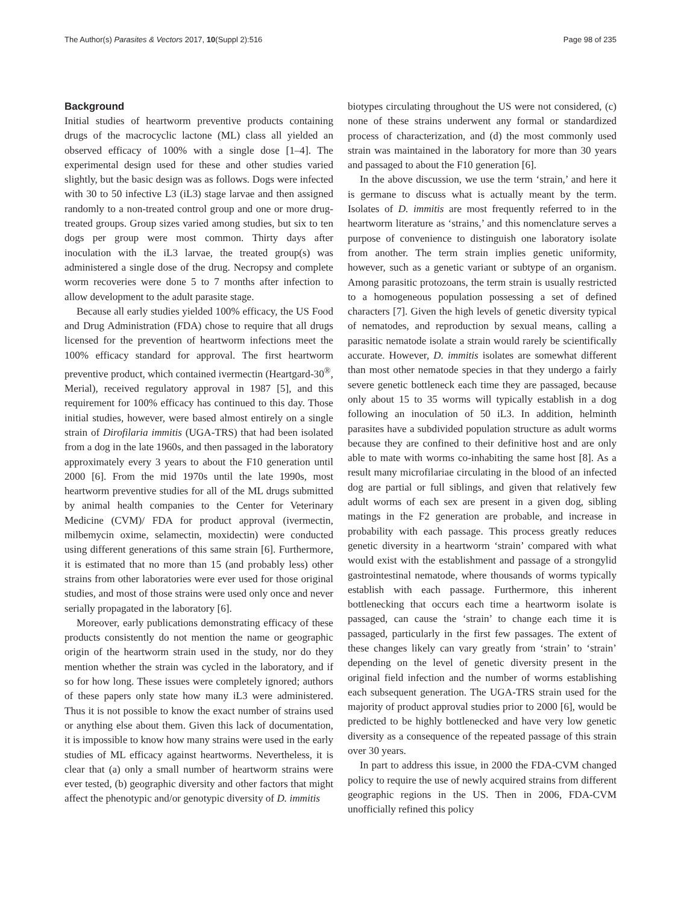The Author(s) Parasites & Vectors 2017, 10(Suppl 2):516 Page 98 of 235
Background
Initial studies of heartworm preventive products containing drugs of the macrocyclic lactone (ML) class all yielded an observed efficacy of 100% with a single dose [1–4]. The experimental design used for these and other studies varied slightly, but the basic design was as follows. Dogs were infected with 30 to 50 infective L3 (iL3) stage larvae and then assigned randomly to a non-treated control group and one or more drug-treated groups. Group sizes varied among studies, but six to ten dogs per group were most common. Thirty days after inoculation with the iL3 larvae, the treated group(s) was administered a single dose of the drug. Necropsy and complete worm recoveries were done 5 to 7 months after infection to allow development to the adult parasite stage.
Because all early studies yielded 100% efficacy, the US Food and Drug Administration (FDA) chose to require that all drugs licensed for the prevention of heartworm infections meet the 100% efficacy standard for approval. The first heartworm preventive product, which contained ivermectin (Heartgard-30<sup>®</sup>, Merial), received regulatory approval in 1987 [5], and this requirement for 100% efficacy has continued to this day. Those initial studies, however, were based almost entirely on a single strain of Dirofilaria immitis (UGA-TRS) that had been isolated from a dog in the late 1960s, and then passaged in the laboratory approximately every 3 years to about the F10 generation until 2000 [6]. From the mid 1970s until the late 1990s, most heartworm preventive studies for all of the ML drugs submitted by animal health companies to the Center for Veterinary Medicine (CVM)/ FDA for product approval (ivermectin, milbemycin oxime, selamectin, moxidectin) were conducted using different generations of this same strain [6]. Furthermore, it is estimated that no more than 15 (and probably less) other strains from other laboratories were ever used for those original studies, and most of those strains were used only once and never serially propagated in the laboratory [6].
Moreover, early publications demonstrating efficacy of these products consistently do not mention the name or geographic origin of the heartworm strain used in the study, nor do they mention whether the strain was cycled in the laboratory, and if so for how long. These issues were completely ignored; authors of these papers only state how many iL3 were administered. Thus it is not possible to know the exact number of strains used or anything else about them. Given this lack of documentation, it is impossible to know how many strains were used in the early studies of ML efficacy against heartworms. Nevertheless, it is clear that (a) only a small number of heartworm strains were ever tested, (b) geographic diversity and other factors that might affect the phenotypic and/or genotypic diversity of D. immitis
biotypes circulating throughout the US were not considered, (c) none of these strains underwent any formal or standardized process of characterization, and (d) the most commonly used strain was maintained in the laboratory for more than 30 years and passaged to about the F10 generation [6].
In the above discussion, we use the term ‘strain,’ and here it is germane to discuss what is actually meant by the term. Isolates of D. immitis are most frequently referred to in the heartworm literature as ‘strains,’ and this nomenclature serves a purpose of convenience to distinguish one laboratory isolate from another. The term strain implies genetic uniformity, however, such as a genetic variant or subtype of an organism. Among parasitic protozoans, the term strain is usually restricted to a homogeneous population possessing a set of defined characters [7]. Given the high levels of genetic diversity typical of nematodes, and reproduction by sexual means, calling a parasitic nematode isolate a strain would rarely be scientifically accurate. However, D. immitis isolates are somewhat different than most other nematode species in that they undergo a fairly severe genetic bottleneck each time they are passaged, because only about 15 to 35 worms will typically establish in a dog following an inoculation of 50 iL3. In addition, helminth parasites have a subdivided population structure as adult worms because they are confined to their definitive host and are only able to mate with worms co-inhabiting the same host [8]. As a result many microfilariae circulating in the blood of an infected dog are partial or full siblings, and given that relatively few adult worms of each sex are present in a given dog, sibling matings in the F2 generation are probable, and increase in probability with each passage. This process greatly reduces genetic diversity in a heartworm ‘strain’ compared with what would exist with the establishment and passage of a strongylid gastrointestinal nematode, where thousands of worms typically establish with each passage. Furthermore, this inherent bottlenecking that occurs each time a heartworm isolate is passaged, can cause the ‘strain’ to change each time it is passaged, particularly in the first few passages. The extent of these changes likely can vary greatly from ‘strain’ to ‘strain’ depending on the level of genetic diversity present in the original field infection and the number of worms establishing each subsequent generation. The UGA-TRS strain used for the majority of product approval studies prior to 2000 [6], would be predicted to be highly bottlenecked and have very low genetic diversity as a consequence of the repeated passage of this strain over 30 years.
In part to address this issue, in 2000 the FDA-CVM changed policy to require the use of newly acquired strains from different geographic regions in the US. Then in 2006, FDA-CVM unofficially refined this policy